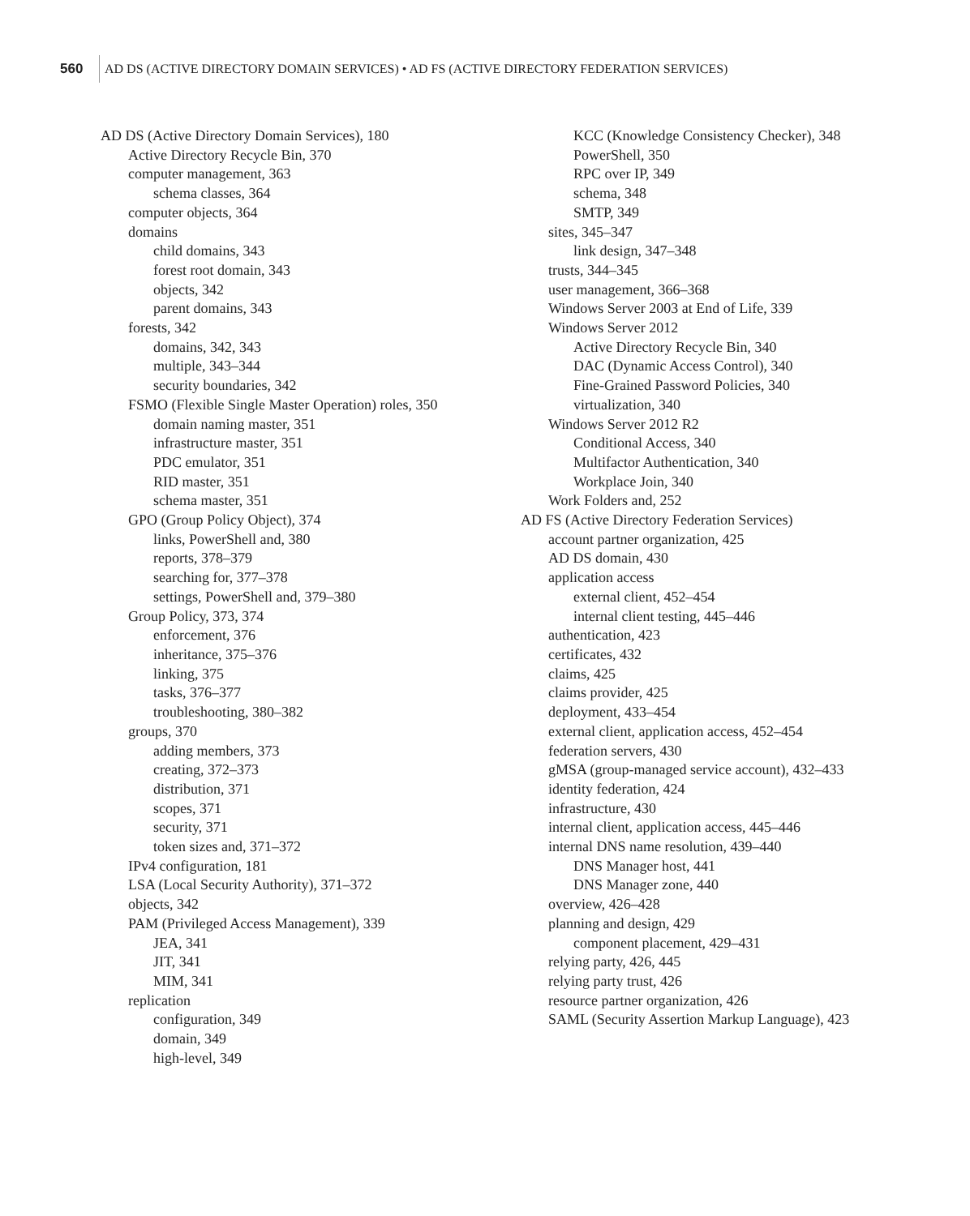560 AD DS (ACTIVE DIRECTORY DOMAIN SERVICES) • AD FS (ACTIVE DIRECTORY FEDERATION SERVICES)
AD DS (Active Directory Domain Services), 180
Active Directory Recycle Bin, 370
computer management, 363
schema classes, 364
computer objects, 364
domains
child domains, 343
forest root domain, 343
objects, 342
parent domains, 343
forests, 342
domains, 342, 343
multiple, 343–344
security boundaries, 342
FSMO (Flexible Single Master Operation) roles, 350
domain naming master, 351
infrastructure master, 351
PDC emulator, 351
RID master, 351
schema master, 351
GPO (Group Policy Object), 374
links, PowerShell and, 380
reports, 378–379
searching for, 377–378
settings, PowerShell and, 379–380
Group Policy, 373, 374
enforcement, 376
inheritance, 375–376
linking, 375
tasks, 376–377
troubleshooting, 380–382
groups, 370
adding members, 373
creating, 372–373
distribution, 371
scopes, 371
security, 371
token sizes and, 371–372
IPv4 configuration, 181
LSA (Local Security Authority), 371–372
objects, 342
PAM (Privileged Access Management), 339
JEA, 341
JIT, 341
MIM, 341
replication
configuration, 349
domain, 349
high-level, 349
KCC (Knowledge Consistency Checker), 348
PowerShell, 350
RPC over IP, 349
schema, 348
SMTP, 349
sites, 345–347
link design, 347–348
trusts, 344–345
user management, 366–368
Windows Server 2003 at End of Life, 339
Windows Server 2012
Active Directory Recycle Bin, 340
DAC (Dynamic Access Control), 340
Fine-Grained Password Policies, 340
virtualization, 340
Windows Server 2012 R2
Conditional Access, 340
Multifactor Authentication, 340
Workplace Join, 340
Work Folders and, 252
AD FS (Active Directory Federation Services)
account partner organization, 425
AD DS domain, 430
application access
external client, 452–454
internal client testing, 445–446
authentication, 423
certificates, 432
claims, 425
claims provider, 425
deployment, 433–454
external client, application access, 452–454
federation servers, 430
gMSA (group-managed service account), 432–433
identity federation, 424
infrastructure, 430
internal client, application access, 445–446
internal DNS name resolution, 439–440
DNS Manager host, 441
DNS Manager zone, 440
overview, 426–428
planning and design, 429
component placement, 429–431
relying party, 426, 445
relying party trust, 426
resource partner organization, 426
SAML (Security Assertion Markup Language), 423